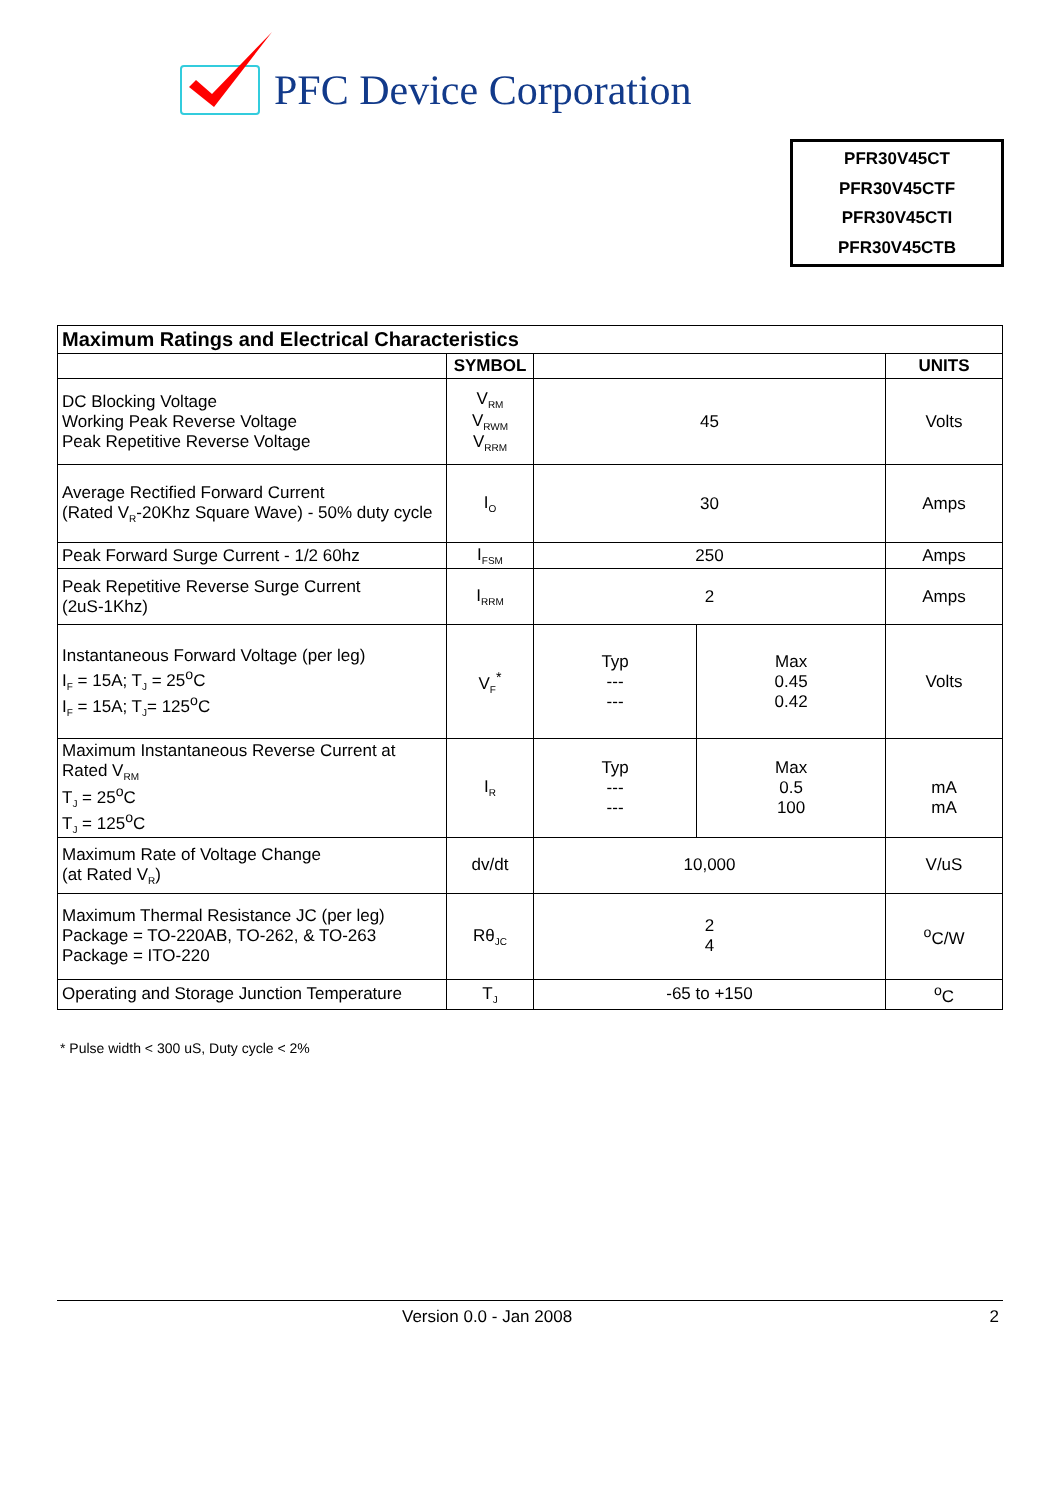PFC Device Corporation
PFR30V45CT
PFR30V45CTF
PFR30V45CTI
PFR30V45CTB
| Maximum Ratings and Electrical Characteristics | | | | |
| --- | --- | --- | --- | --- |
| | SYMBOL | | | UNITS |
| DC Blocking Voltage Working Peak Reverse Voltage Peak Repetitive Reverse Voltage | V<sub>RM</sub> V<sub>RWM</sub> V<sub>RRM</sub> | 45 | | Volts |
| Average Rectified Forward Current (Rated V<sub>R</sub>-20Khz Square Wave) - 50% duty cycle | I<sub>O</sub> | 30 | | Amps |
| Peak Forward Surge Current - 1/2 60hz | I<sub>FSM</sub> | 250 | | Amps |
| Peak Repetitive Reverse Surge Current (2uS-1Khz) | I<sub>RRM</sub> | 2 | | Amps |
| Instantaneous Forward Voltage (per leg) I<sub>F</sub> = 15A; T<sub>J</sub> = 25<sup>o</sup>C I<sub>F</sub> = 15A; T<sub>J</sub>= 125<sup>o</sup>C | V<sub>F</sub><sup>*</sup> | Typ --- --- | Max 0.45 0.42 | Volts |
| Maximum Instantaneous Reverse Current at Rated V<sub>RM</sub> T<sub>J</sub> = 25<sup>o</sup>C T<sub>J</sub> = 125<sup>o</sup>C | I<sub>R</sub> | Typ --- --- | Max 0.5 100 | mA mA |
| Maximum Rate of Voltage Change (at Rated V<sub>R</sub>) | dv/dt | 10,000 | | V/uS |
| Maximum Thermal Resistance JC (per leg) Package = TO-220AB, TO-262, & TO-263 Package = ITO-220 | Rθ<sub>JC</sub> | 2 4 | | <sup>o</sup> C/W |
| Operating and Storage Junction Temperature | T<sub>J</sub> | -65 to +150 | | <sup>o</sup> C |
* Pulse width < 300 uS, Duty cycle < 2%
Version 0.0 - Jan 2008 2